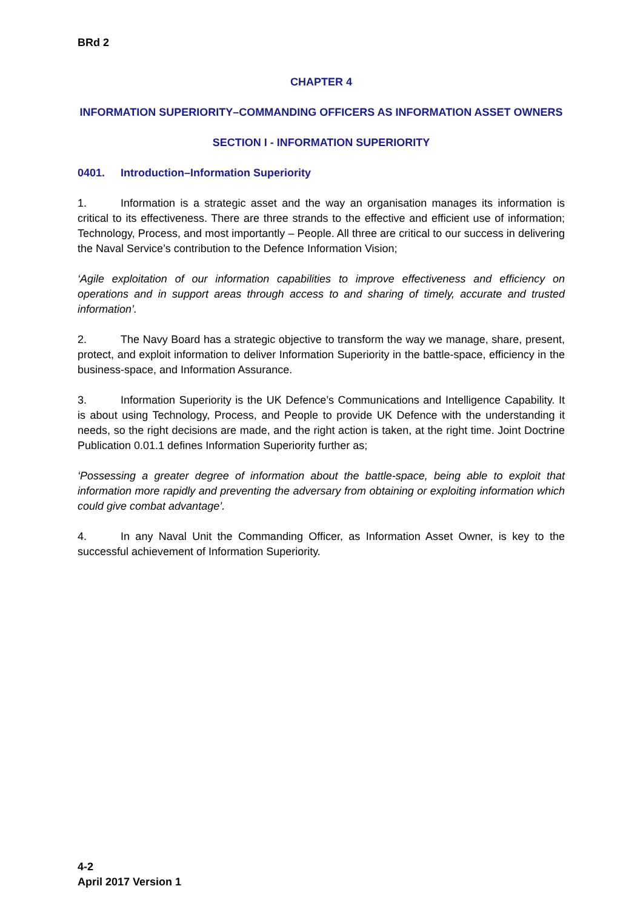BRd 2
CHAPTER 4
INFORMATION SUPERIORITY–COMMANDING OFFICERS AS INFORMATION ASSET OWNERS
SECTION I - INFORMATION SUPERIORITY
0401. Introduction–Information Superiority
1. Information is a strategic asset and the way an organisation manages its information is critical to its effectiveness. There are three strands to the effective and efficient use of information; Technology, Process, and most importantly – People. All three are critical to our success in delivering the Naval Service’s contribution to the Defence Information Vision;
‘Agile exploitation of our information capabilities to improve effectiveness and efficiency on operations and in support areas through access to and sharing of timely, accurate and trusted information’.
2. The Navy Board has a strategic objective to transform the way we manage, share, present, protect, and exploit information to deliver Information Superiority in the battle-space, efficiency in the business-space, and Information Assurance.
3. Information Superiority is the UK Defence’s Communications and Intelligence Capability. It is about using Technology, Process, and People to provide UK Defence with the understanding it needs, so the right decisions are made, and the right action is taken, at the right time. Joint Doctrine Publication 0.01.1 defines Information Superiority further as;
‘Possessing a greater degree of information about the battle-space, being able to exploit that information more rapidly and preventing the adversary from obtaining or exploiting information which could give combat advantage’.
4. In any Naval Unit the Commanding Officer, as Information Asset Owner, is key to the successful achievement of Information Superiority.
4-2
April 2017 Version 1